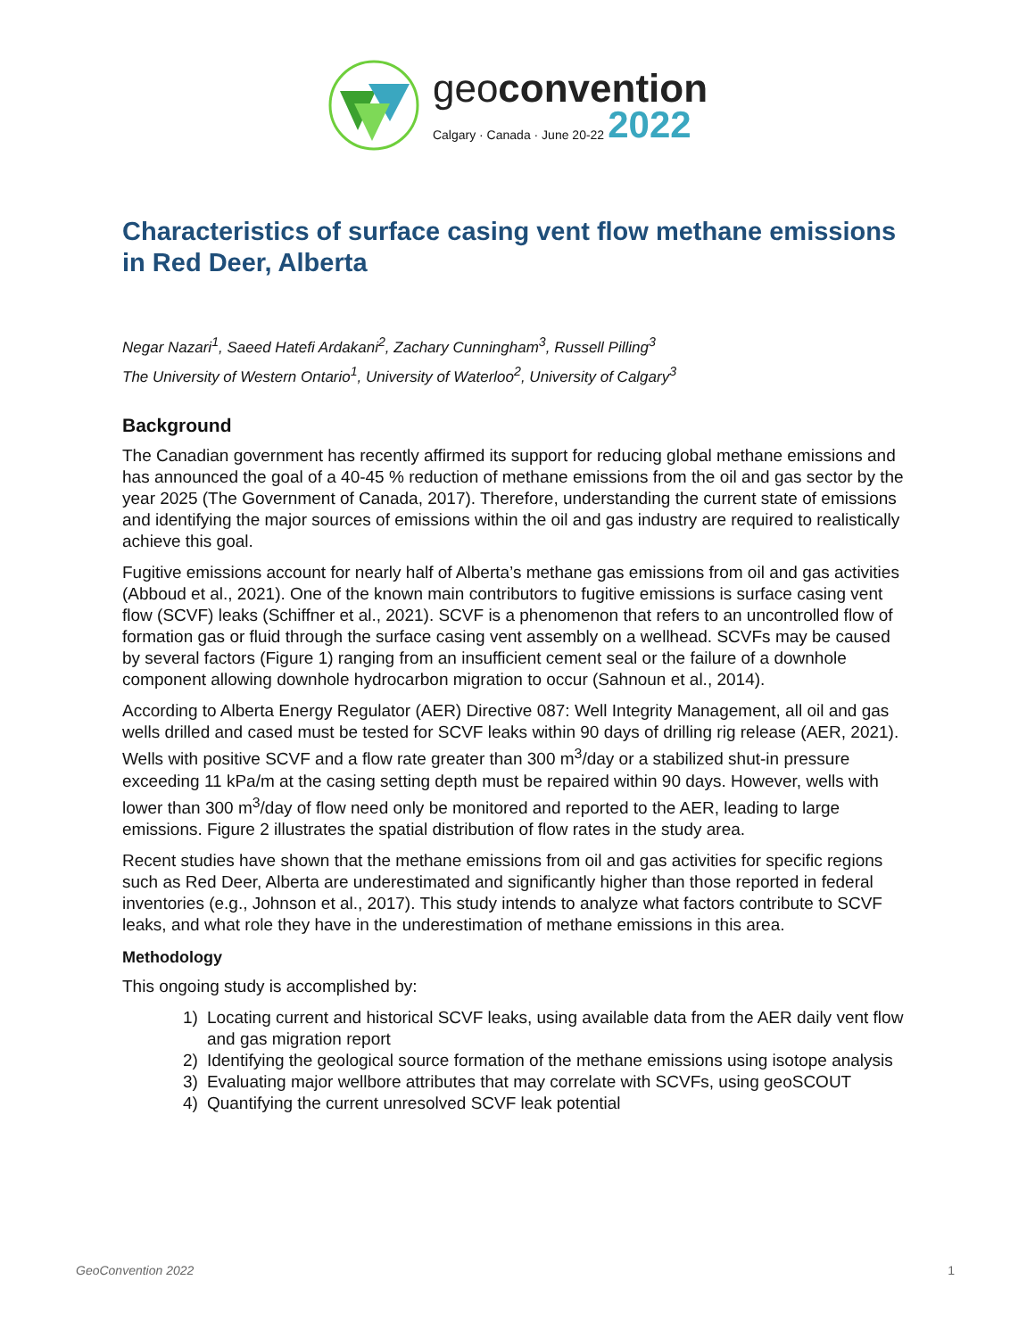geoconvention
Calgary · Canada · June 20-22 2022
Characteristics of surface casing vent flow methane emissions in Red Deer, Alberta
Negar Nazari<sup>1</sup>, Saeed Hatefi Ardakani<sup>2</sup>, Zachary Cunningham<sup>3</sup>, Russell Pilling<sup>3</sup>
The University of Western Ontario<sup>1</sup>, University of Waterloo<sup>2</sup>, University of Calgary<sup>3</sup>
Background
The Canadian government has recently affirmed its support for reducing global methane emissions and has announced the goal of a 40-45 % reduction of methane emissions from the oil and gas sector by the year 2025 (The Government of Canada, 2017). Therefore, understanding the current state of emissions and identifying the major sources of emissions within the oil and gas industry are required to realistically achieve this goal.
Fugitive emissions account for nearly half of Alberta’s methane gas emissions from oil and gas activities (Abboud et al., 2021). One of the known main contributors to fugitive emissions is surface casing vent flow (SCVF) leaks (Schiffner et al., 2021). SCVF is a phenomenon that refers to an uncontrolled flow of formation gas or fluid through the surface casing vent assembly on a wellhead. SCVFs may be caused by several factors (Figure 1) ranging from an insufficient cement seal or the failure of a downhole component allowing downhole hydrocarbon migration to occur (Sahnoun et al., 2014).
According to Alberta Energy Regulator (AER) Directive 087: Well Integrity Management, all oil and gas wells drilled and cased must be tested for SCVF leaks within 90 days of drilling rig release (AER, 2021). Wells with positive SCVF and a flow rate greater than 300 m<sup>3</sup>/day or a stabilized shut-in pressure exceeding 11 kPa/m at the casing setting depth must be repaired within 90 days. However, wells with lower than 300 m<sup>3</sup>/day of flow need only be monitored and reported to the AER, leading to large emissions. Figure 2 illustrates the spatial distribution of flow rates in the study area.
Recent studies have shown that the methane emissions from oil and gas activities for specific regions such as Red Deer, Alberta are underestimated and significantly higher than those reported in federal inventories (e.g., Johnson et al., 2017). This study intends to analyze what factors contribute to SCVF leaks, and what role they have in the underestimation of methane emissions in this area.
Methodology
This ongoing study is accomplished by:
1) Locating current and historical SCVF leaks, using available data from the AER daily vent flow and gas migration report
2) Identifying the geological source formation of the methane emissions using isotope analysis
3) Evaluating major wellbore attributes that may correlate with SCVFs, using geoSCOUT
4) Quantifying the current unresolved SCVF leak potential
GeoConvention 2022 1